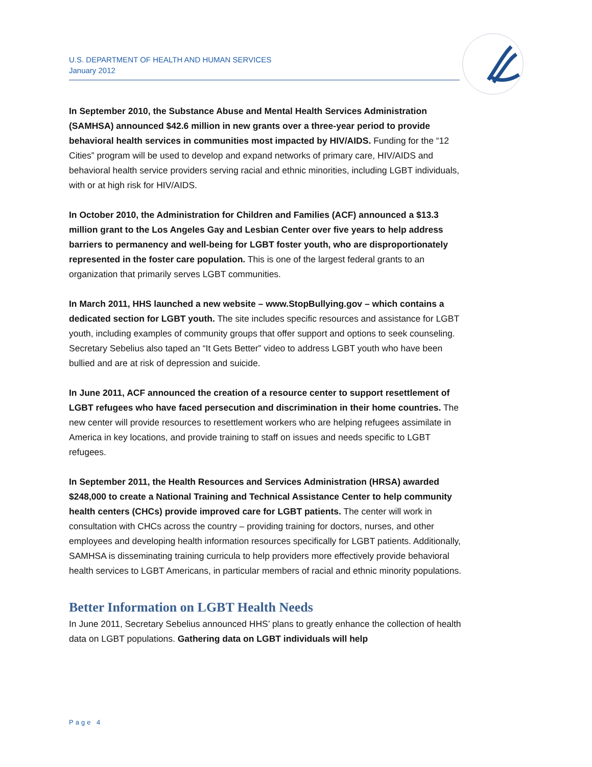U.S. DEPARTMENT OF HEALTH AND HUMAN SERVICES
January 2012
In September 2010, the Substance Abuse and Mental Health Services Administration (SAMHSA) announced $42.6 million in new grants over a three-year period to provide behavioral health services in communities most impacted by HIV/AIDS. Funding for the “12 Cities” program will be used to develop and expand networks of primary care, HIV/AIDS and behavioral health service providers serving racial and ethnic minorities, including LGBT individuals, with or at high risk for HIV/AIDS.
In October 2010, the Administration for Children and Families (ACF) announced a $13.3 million grant to the Los Angeles Gay and Lesbian Center over five years to help address barriers to permanency and well-being for LGBT foster youth, who are disproportionately represented in the foster care population. This is one of the largest federal grants to an organization that primarily serves LGBT communities.
In March 2011, HHS launched a new website – www.StopBullying.gov – which contains a dedicated section for LGBT youth. The site includes specific resources and assistance for LGBT youth, including examples of community groups that offer support and options to seek counseling. Secretary Sebelius also taped an “It Gets Better” video to address LGBT youth who have been bullied and are at risk of depression and suicide.
In June 2011, ACF announced the creation of a resource center to support resettlement of LGBT refugees who have faced persecution and discrimination in their home countries. The new center will provide resources to resettlement workers who are helping refugees assimilate in America in key locations, and provide training to staff on issues and needs specific to LGBT refugees.
In September 2011, the Health Resources and Services Administration (HRSA) awarded $248,000 to create a National Training and Technical Assistance Center to help community health centers (CHCs) provide improved care for LGBT patients. The center will work in consultation with CHCs across the country – providing training for doctors, nurses, and other employees and developing health information resources specifically for LGBT patients. Additionally, SAMHSA is disseminating training curricula to help providers more effectively provide behavioral health services to LGBT Americans, in particular members of racial and ethnic minority populations.
Better Information on LGBT Health Needs
In June 2011, Secretary Sebelius announced HHS’ plans to greatly enhance the collection of health data on LGBT populations. Gathering data on LGBT individuals will help
Page 4